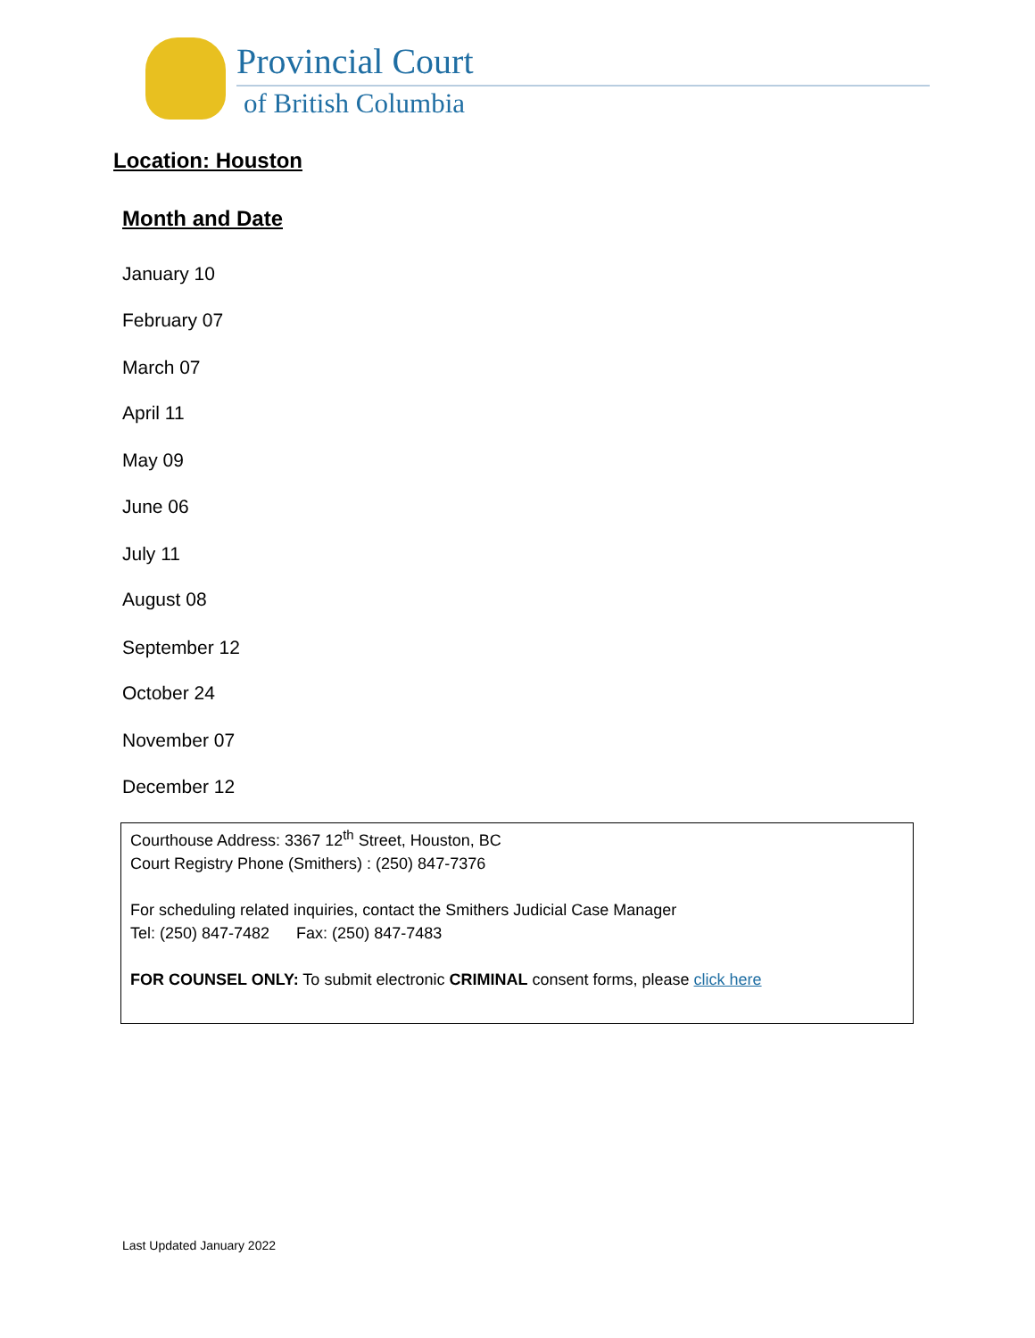Provincial Court
of British Columbia
Location: Houston
Month and Date
January 10
February 07
March 07
April 11
May 09
June 06
July 11
August 08
September 12
October 24
November 07
December 12
Courthouse Address: 3367 12<sup>th</sup> Street, Houston, BC
Court Registry Phone (Smithers) : (250) 847-7376
For scheduling related inquiries, contact the Smithers Judicial Case Manager
Tel: (250) 847-7482 Fax: (250) 847-7483
FOR COUNSEL ONLY: To submit electronic CRIMINAL consent forms, please click here
Last Updated January 2022